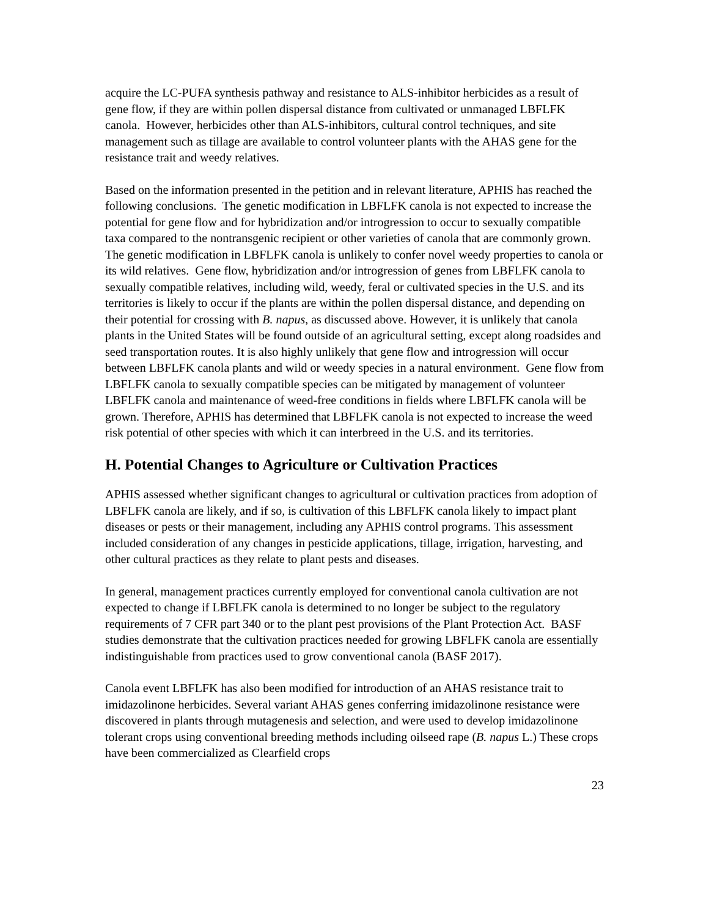acquire the LC-PUFA synthesis pathway and resistance to ALS-inhibitor herbicides as a result of gene flow, if they are within pollen dispersal distance from cultivated or unmanaged LBFLFK canola. However, herbicides other than ALS-inhibitors, cultural control techniques, and site management such as tillage are available to control volunteer plants with the AHAS gene for the resistance trait and weedy relatives.
Based on the information presented in the petition and in relevant literature, APHIS has reached the following conclusions. The genetic modification in LBFLFK canola is not expected to increase the potential for gene flow and for hybridization and/or introgression to occur to sexually compatible taxa compared to the nontransgenic recipient or other varieties of canola that are commonly grown. The genetic modification in LBFLFK canola is unlikely to confer novel weedy properties to canola or its wild relatives. Gene flow, hybridization and/or introgression of genes from LBFLFK canola to sexually compatible relatives, including wild, weedy, feral or cultivated species in the U.S. and its territories is likely to occur if the plants are within the pollen dispersal distance, and depending on their potential for crossing with B. napus, as discussed above. However, it is unlikely that canola plants in the United States will be found outside of an agricultural setting, except along roadsides and seed transportation routes. It is also highly unlikely that gene flow and introgression will occur between LBFLFK canola plants and wild or weedy species in a natural environment. Gene flow from LBFLFK canola to sexually compatible species can be mitigated by management of volunteer LBFLFK canola and maintenance of weed-free conditions in fields where LBFLFK canola will be grown. Therefore, APHIS has determined that LBFLFK canola is not expected to increase the weed risk potential of other species with which it can interbreed in the U.S. and its territories.
H. Potential Changes to Agriculture or Cultivation Practices
APHIS assessed whether significant changes to agricultural or cultivation practices from adoption of LBFLFK canola are likely, and if so, is cultivation of this LBFLFK canola likely to impact plant diseases or pests or their management, including any APHIS control programs. This assessment included consideration of any changes in pesticide applications, tillage, irrigation, harvesting, and other cultural practices as they relate to plant pests and diseases.
In general, management practices currently employed for conventional canola cultivation are not expected to change if LBFLFK canola is determined to no longer be subject to the regulatory requirements of 7 CFR part 340 or to the plant pest provisions of the Plant Protection Act. BASF studies demonstrate that the cultivation practices needed for growing LBFLFK canola are essentially indistinguishable from practices used to grow conventional canola (BASF 2017).
Canola event LBFLFK has also been modified for introduction of an AHAS resistance trait to imidazolinone herbicides. Several variant AHAS genes conferring imidazolinone resistance were discovered in plants through mutagenesis and selection, and were used to develop imidazolinone tolerant crops using conventional breeding methods including oilseed rape (B. napus L.) These crops have been commercialized as Clearfield crops
23